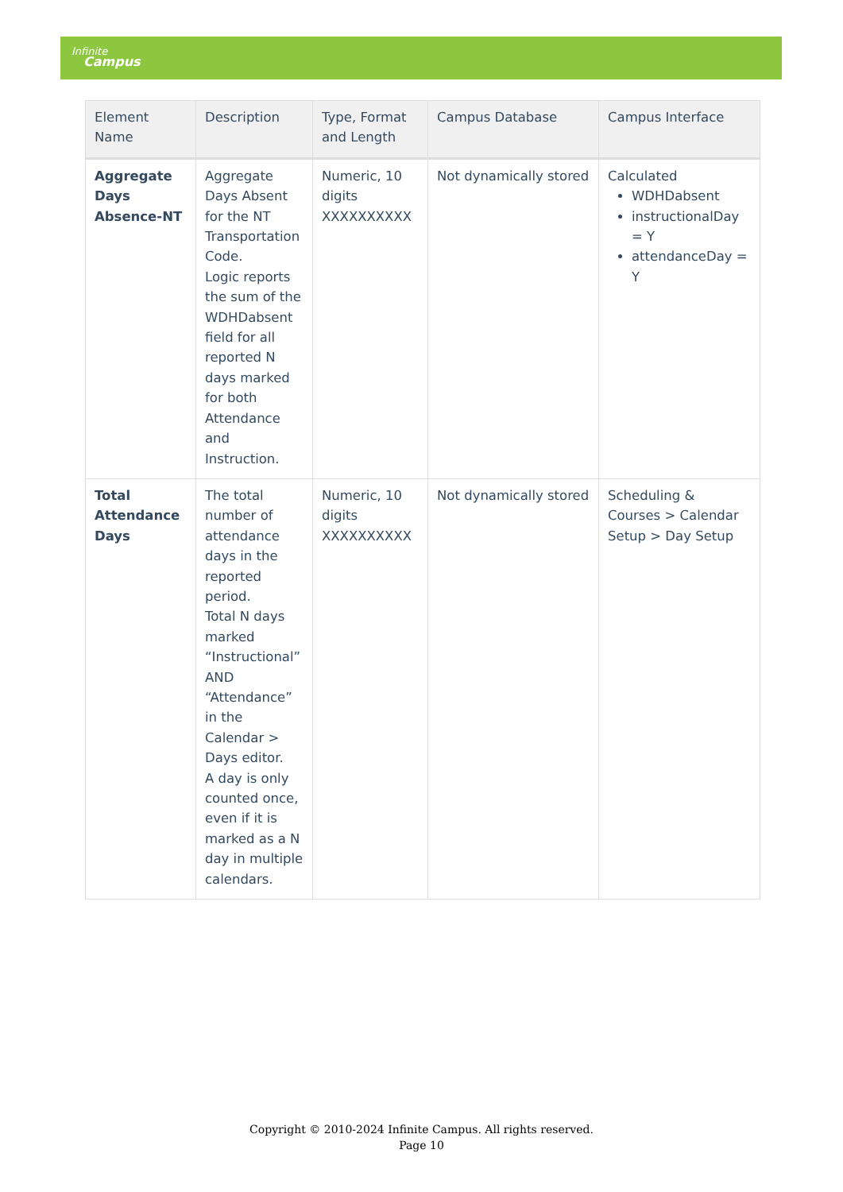Infinite
Campus
| Element Name | Description | Type, Format and Length | Campus Database | Campus Interface |
| --- | --- | --- | --- | --- |
| Aggregate Days Absence-NT | Aggregate Days Absent for the NT Transportation Code. Logic reports the sum of the WDHDabsent field for all reported N days marked for both Attendance and Instruction. | Numeric, 10 digits XXXXXXXXXX | Not dynamically stored | Calculated WDHDabsent instructionalDay = Y attendanceDay = Y |
| Total Attendance Days | The total number of attendance days in the reported period. Total N days marked “Instructional” AND “Attendance” in the Calendar > Days editor. A day is only counted once, even if it is marked as a N day in multiple calendars. | Numeric, 10 digits XXXXXXXXXX | Not dynamically stored | Scheduling & Courses > Calendar Setup > Day Setup |
Copyright © 2010-2024 Infinite Campus. All rights reserved.
Page 10